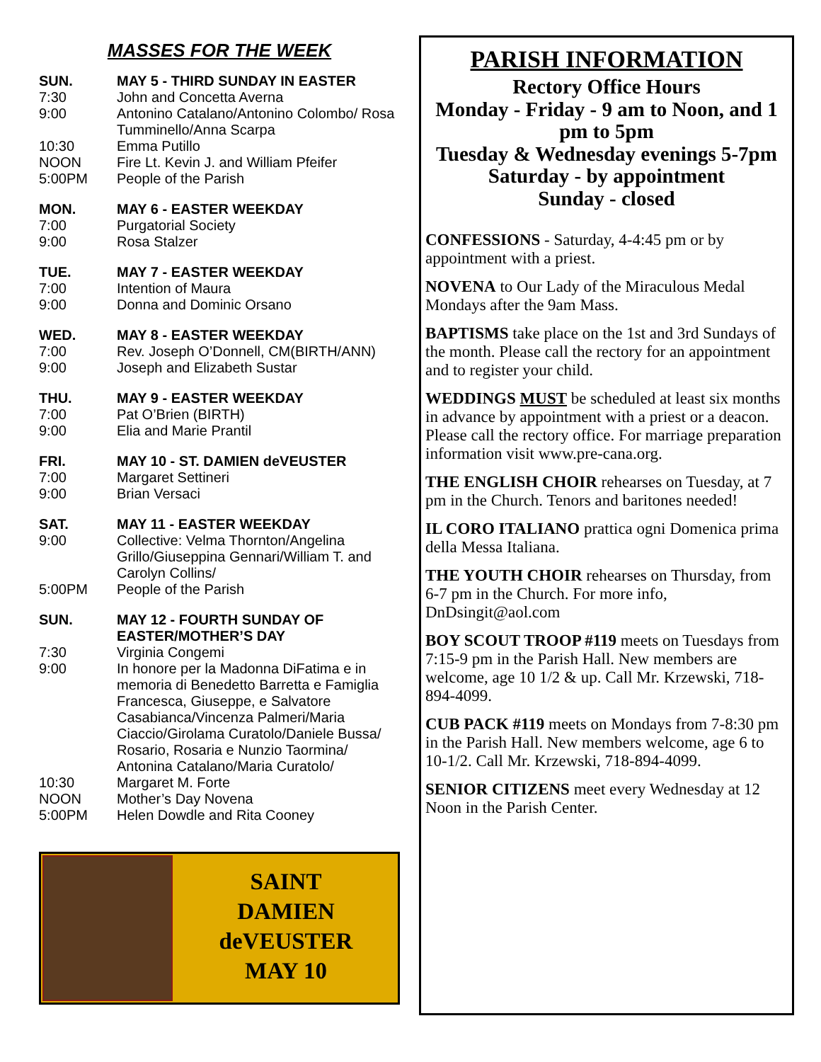MASSES FOR THE WEEK
SUN. MAY 5 - THIRD SUNDAY IN EASTER
7:30 John and Concetta Averna
9:00 Antonino Catalano/Antonino Colombo/ Rosa Tumminello/Anna Scarpa
10:30 Emma Putillo
NOON Fire Lt. Kevin J. and William Pfeifer
5:00PM People of the Parish
MON. MAY 6 - EASTER WEEKDAY
7:00 Purgatorial Society
9:00 Rosa Stalzer
TUE. MAY 7 - EASTER WEEKDAY
7:00 Intention of Maura
9:00 Donna and Dominic Orsano
WED. MAY 8 - EASTER WEEKDAY
7:00 Rev. Joseph O’Donnell, CM(BIRTH/ANN)
9:00 Joseph and Elizabeth Sustar
THU. MAY 9 - EASTER WEEKDAY
7:00 Pat O’Brien (BIRTH)
9:00 Elia and Marie Prantil
FRI. MAY 10 - ST. DAMIEN deVEUSTER
7:00 Margaret Settineri
9:00 Brian Versaci
SAT. MAY 11 - EASTER WEEKDAY
9:00 Collective: Velma Thornton/Angelina Grillo/Giuseppina Gennari/William T. and Carolyn Collins/
5:00PM People of the Parish
SUN. MAY 12 - FOURTH SUNDAY OF EASTER/MOTHER’S DAY
7:30 Virginia Congemi
9:00 In honore per la Madonna DiFatima e in memoria di Benedetto Barretta e Famiglia Francesca, Giuseppe, e Salvatore Casabianca/Vincenza Palmeri/Maria Ciaccio/Girolama Curatolo/Daniele Bussa/ Rosario, Rosaria e Nunzio Taormina/ Antonina Catalano/Maria Curatolo/
10:30 Margaret M. Forte
NOON Mother’s Day Novena
5:00PM Helen Dowdle and Rita Cooney
SAINT
DAMIEN
deVEUSTER
MAY 10
PARISH INFORMATION
Rectory Office Hours
Monday - Friday - 9 am to Noon, and 1 pm to 5pm
Tuesday & Wednesday evenings 5-7pm
Saturday - by appointment
Sunday - closed
CONFESSIONS - Saturday, 4-4:45 pm or by appointment with a priest.
NOVENA to Our Lady of the Miraculous Medal Mondays after the 9am Mass.
BAPTISMS take place on the 1st and 3rd Sundays of the month. Please call the rectory for an appointment and to register your child.
WEDDINGS MUST be scheduled at least six months in advance by appointment with a priest or a deacon. Please call the rectory office. For marriage preparation information visit www.pre-cana.org.
THE ENGLISH CHOIR rehearses on Tuesday, at 7 pm in the Church. Tenors and baritones needed!
IL CORO ITALIANO prattica ogni Domenica prima della Messa Italiana.
THE YOUTH CHOIR rehearses on Thursday, from 6-7 pm in the Church. For more info, DnDsingit@aol.com
BOY SCOUT TROOP #119 meets on Tuesdays from 7:15-9 pm in the Parish Hall. New members are welcome, age 10 1/2 & up. Call Mr. Krzewski, 718-894-4099.
CUB PACK #119 meets on Mondays from 7-8:30 pm in the Parish Hall. New members welcome, age 6 to 10-1/2. Call Mr. Krzewski, 718-894-4099.
SENIOR CITIZENS meet every Wednesday at 12 Noon in the Parish Center.